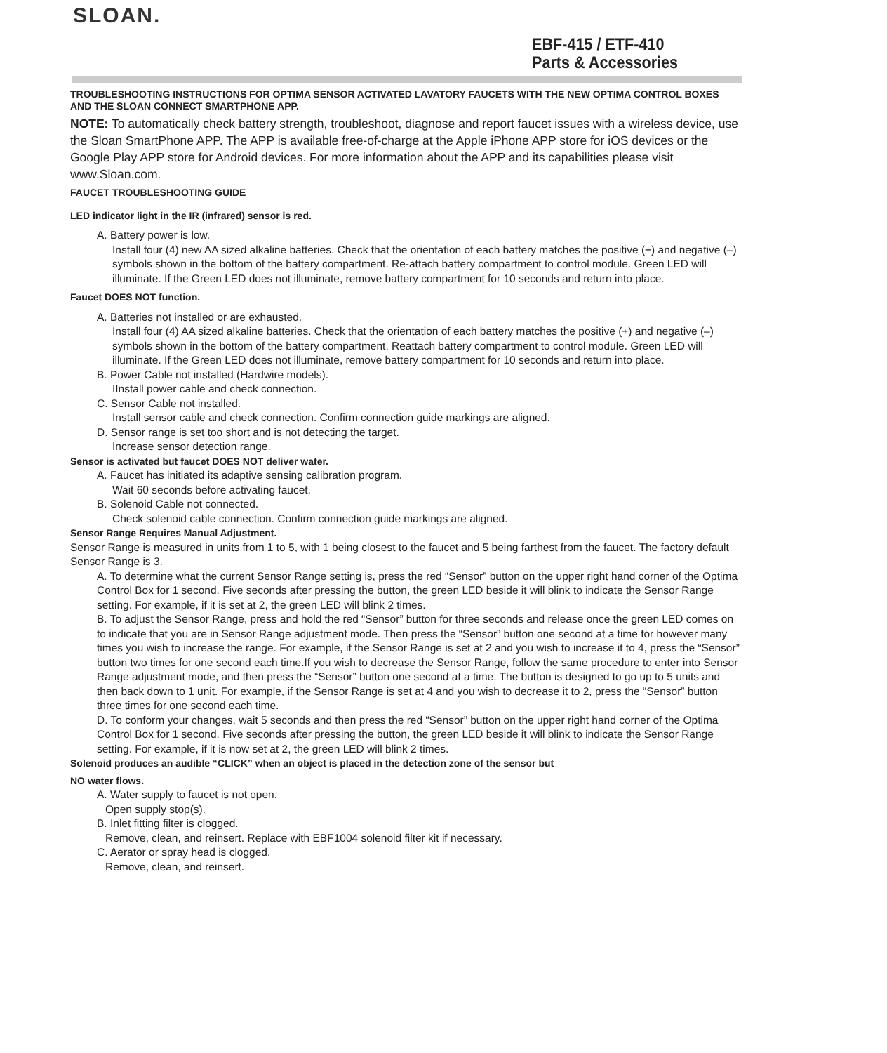SLOAN.
EBF-415 / ETF-410
Parts & Accessories
TROUBLESHOOTING INSTRUCTIONS FOR OPTIMA SENSOR ACTIVATED LAVATORY FAUCETS WITH THE NEW OPTIMA CONTROL BOXES AND THE SLOAN CONNECT SMARTPHONE APP.
NOTE: To automatically check battery strength, troubleshoot, diagnose and report faucet issues with a wireless device, use the Sloan SmartPhone APP. The APP is available free-of-charge at the Apple iPhone APP store for iOS devices or the Google Play APP store for Android devices. For more information about the APP and its capabilities please visit www.Sloan.com.
FAUCET TROUBLESHOOTING GUIDE
LED indicator light in the IR (infrared) sensor is red.
A. Battery power is low.
Install four (4) new AA sized alkaline batteries. Check that the orientation of each battery matches the positive (+) and negative (–) symbols shown in the bottom of the battery compartment. Re-attach battery compartment to control module. Green LED will illuminate. If the Green LED does not illuminate, remove battery compartment for 10 seconds and return into place.
Faucet DOES NOT function.
A. Batteries not installed or are exhausted.
Install four (4) AA sized alkaline batteries. Check that the orientation of each battery matches the positive (+) and negative (–) symbols shown in the bottom of the battery compartment. Reattach battery compartment to control module. Green LED will illuminate. If the Green LED does not illuminate, remove battery compartment for 10 seconds and return into place.
B. Power Cable not installed (Hardwire models).
IInstall power cable and check connection.
C. Sensor Cable not installed.
Install sensor cable and check connection. Confirm connection guide markings are aligned.
D. Sensor range is set too short and is not detecting the target.
Increase sensor detection range.
Sensor is activated but faucet DOES NOT deliver water.
A. Faucet has initiated its adaptive sensing calibration program.
Wait 60 seconds before activating faucet.
B. Solenoid Cable not connected.
Check solenoid cable connection. Confirm connection guide markings are aligned.
Sensor Range Requires Manual Adjustment.
Sensor Range is measured in units from 1 to 5, with 1 being closest to the faucet and 5 being farthest from the faucet. The factory default Sensor Range is 3.
A. To determine what the current Sensor Range setting is, press the red “Sensor” button on the upper right hand corner of the Optima Control Box for 1 second. Five seconds after pressing the button, the green LED beside it will blink to indicate the Sensor Range setting. For example, if it is set at 2, the green LED will blink 2 times.
B. To adjust the Sensor Range, press and hold the red “Sensor” button for three seconds and release once the green LED comes on to indicate that you are in Sensor Range adjustment mode. Then press the “Sensor” button one second at a time for however many times you wish to increase the range. For example, if the Sensor Range is set at 2 and you wish to increase it to 4, press the “Sensor” button two times for one second each time.If you wish to decrease the Sensor Range, follow the same procedure to enter into Sensor Range adjustment mode, and then press the “Sensor” button one second at a time. The button is designed to go up to 5 units and then back down to 1 unit. For example, if the Sensor Range is set at 4 and you wish to decrease it to 2, press the “Sensor” button three times for one second each time.
D. To conform your changes, wait 5 seconds and then press the red “Sensor” button on the upper right hand corner of the Optima Control Box for 1 second. Five seconds after pressing the button, the green LED beside it will blink to indicate the Sensor Range setting. For example, if it is now set at 2, the green LED will blink 2 times.
Solenoid produces an audible “CLICK” when an object is placed in the detection zone of the sensor but
NO water flows.
A. Water supply to faucet is not open.
Open supply stop(s).
B. Inlet fitting filter is clogged.
Remove, clean, and reinsert. Replace with EBF1004 solenoid filter kit if necessary.
C. Aerator or spray head is clogged.
Remove, clean, and reinsert.